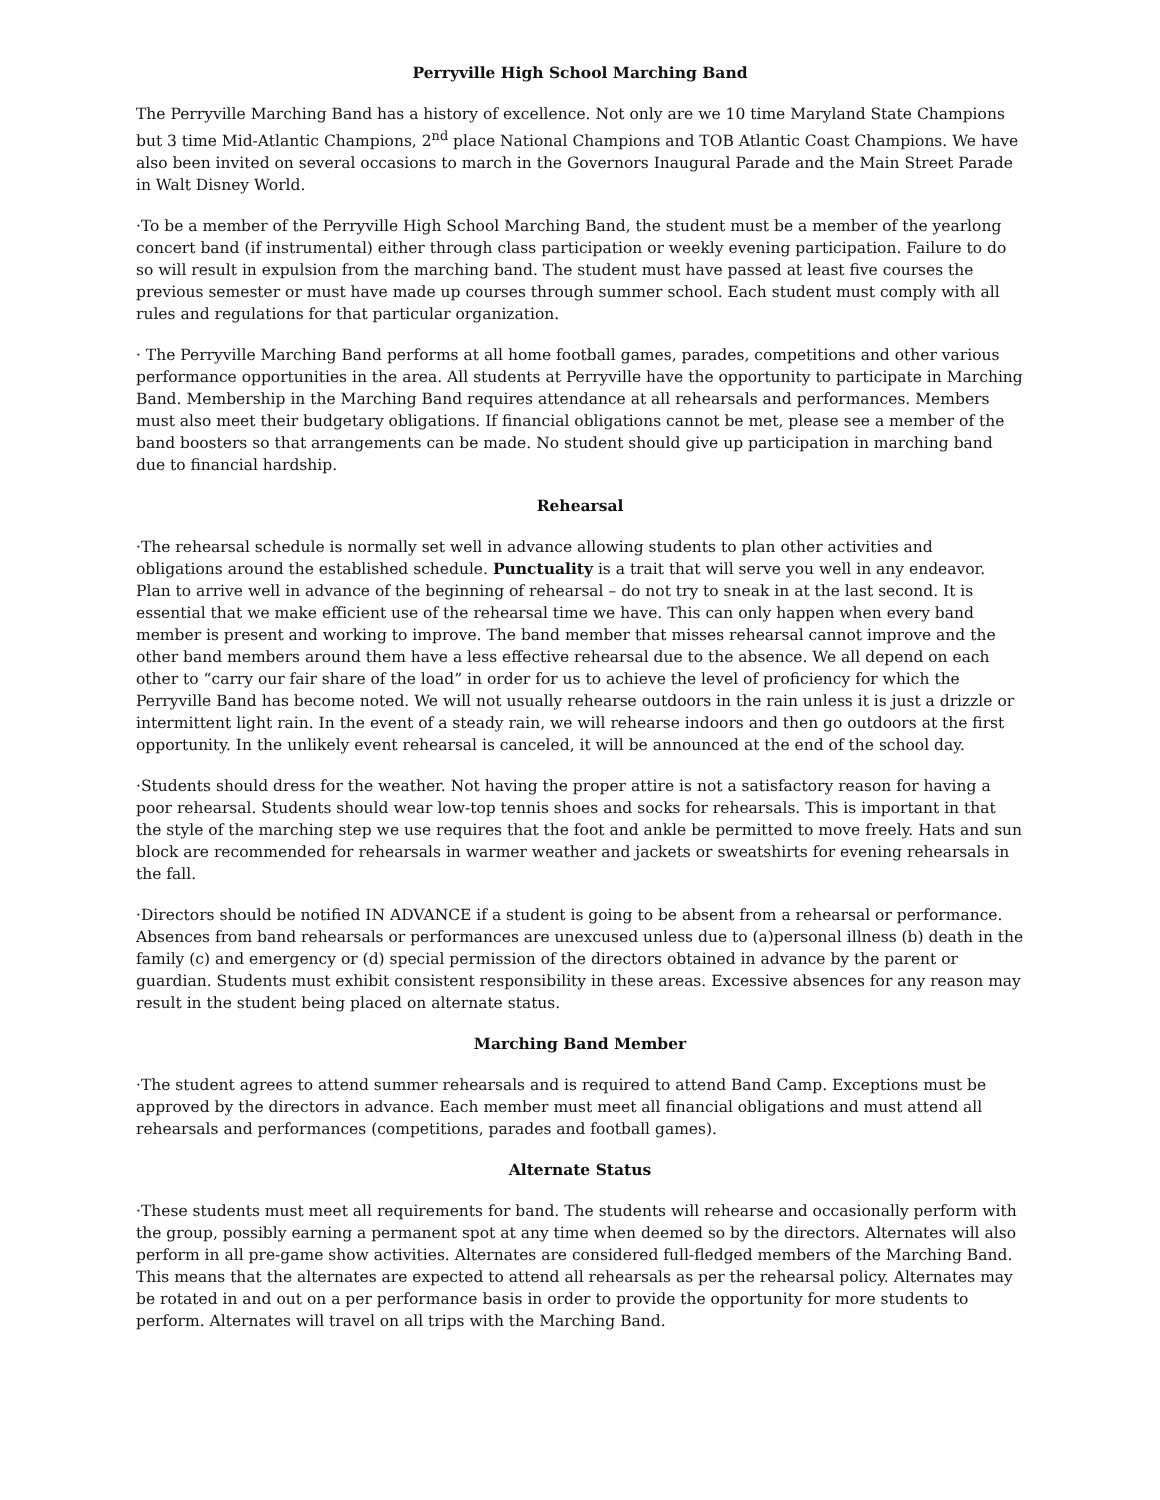Perryville High School Marching Band
The Perryville Marching Band has a history of excellence. Not only are we 10 time Maryland State Champions but 3 time Mid-Atlantic Champions, 2<sup>nd</sup> place National Champions and TOB Atlantic Coast Champions. We have also been invited on several occasions to march in the Governors Inaugural Parade and the Main Street Parade in Walt Disney World.
·To be a member of the Perryville High School Marching Band, the student must be a member of the yearlong concert band (if instrumental) either through class participation or weekly evening participation. Failure to do so will result in expulsion from the marching band. The student must have passed at least five courses the previous semester or must have made up courses through summer school. Each student must comply with all rules and regulations for that particular organization.
· The Perryville Marching Band performs at all home football games, parades, competitions and other various performance opportunities in the area. All students at Perryville have the opportunity to participate in Marching Band. Membership in the Marching Band requires attendance at all rehearsals and performances. Members must also meet their budgetary obligations. If financial obligations cannot be met, please see a member of the band boosters so that arrangements can be made. No student should give up participation in marching band due to financial hardship.
Rehearsal
·The rehearsal schedule is normally set well in advance allowing students to plan other activities and obligations around the established schedule. Punctuality is a trait that will serve you well in any endeavor. Plan to arrive well in advance of the beginning of rehearsal – do not try to sneak in at the last second. It is essential that we make efficient use of the rehearsal time we have. This can only happen when every band member is present and working to improve. The band member that misses rehearsal cannot improve and the other band members around them have a less effective rehearsal due to the absence. We all depend on each other to “carry our fair share of the load” in order for us to achieve the level of proficiency for which the Perryville Band has become noted. We will not usually rehearse outdoors in the rain unless it is just a drizzle or intermittent light rain. In the event of a steady rain, we will rehearse indoors and then go outdoors at the first opportunity. In the unlikely event rehearsal is canceled, it will be announced at the end of the school day.
·Students should dress for the weather. Not having the proper attire is not a satisfactory reason for having a poor rehearsal. Students should wear low-top tennis shoes and socks for rehearsals. This is important in that the style of the marching step we use requires that the foot and ankle be permitted to move freely. Hats and sun block are recommended for rehearsals in warmer weather and jackets or sweatshirts for evening rehearsals in the fall.
·Directors should be notified IN ADVANCE if a student is going to be absent from a rehearsal or performance. Absences from band rehearsals or performances are unexcused unless due to (a)personal illness (b) death in the family (c) and emergency or (d) special permission of the directors obtained in advance by the parent or guardian. Students must exhibit consistent responsibility in these areas. Excessive absences for any reason may result in the student being placed on alternate status.
Marching Band Member
·The student agrees to attend summer rehearsals and is required to attend Band Camp. Exceptions must be approved by the directors in advance. Each member must meet all financial obligations and must attend all rehearsals and performances (competitions, parades and football games).
Alternate Status
·These students must meet all requirements for band. The students will rehearse and occasionally perform with the group, possibly earning a permanent spot at any time when deemed so by the directors. Alternates will also perform in all pre-game show activities. Alternates are considered full-fledged members of the Marching Band. This means that the alternates are expected to attend all rehearsals as per the rehearsal policy. Alternates may be rotated in and out on a per performance basis in order to provide the opportunity for more students to perform. Alternates will travel on all trips with the Marching Band.